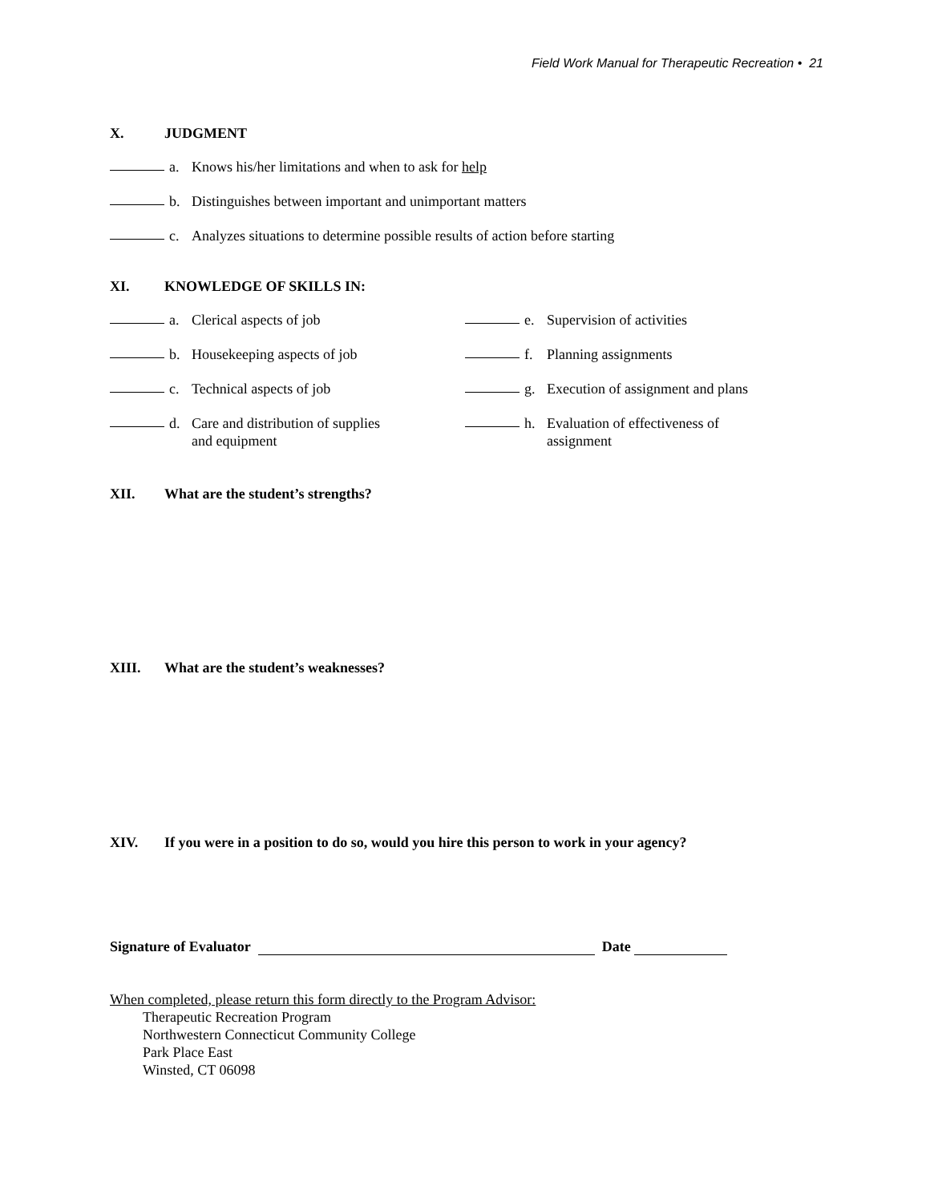Field Work Manual for Therapeutic Recreation • 21
X. JUDGMENT
a. Knows his/her limitations and when to ask for help
b. Distinguishes between important and unimportant matters
c. Analyzes situations to determine possible results of action before starting
XI. KNOWLEDGE OF SKILLS IN:
a. Clerical aspects of job
b. Housekeeping aspects of job
c. Technical aspects of job
d. Care and distribution of supplies and equipment
e. Supervision of activities
f. Planning assignments
g. Execution of assignment and plans
h. Evaluation of effectiveness of assignment
XII. What are the student’s strengths?
XIII. What are the student’s weaknesses?
XIV. If you were in a position to do so, would you hire this person to work in your agency?
Signature of Evaluator Date
When completed, please return this form directly to the Program Advisor:
Therapeutic Recreation Program
Northwestern Connecticut Community College
Park Place East
Winsted, CT 06098